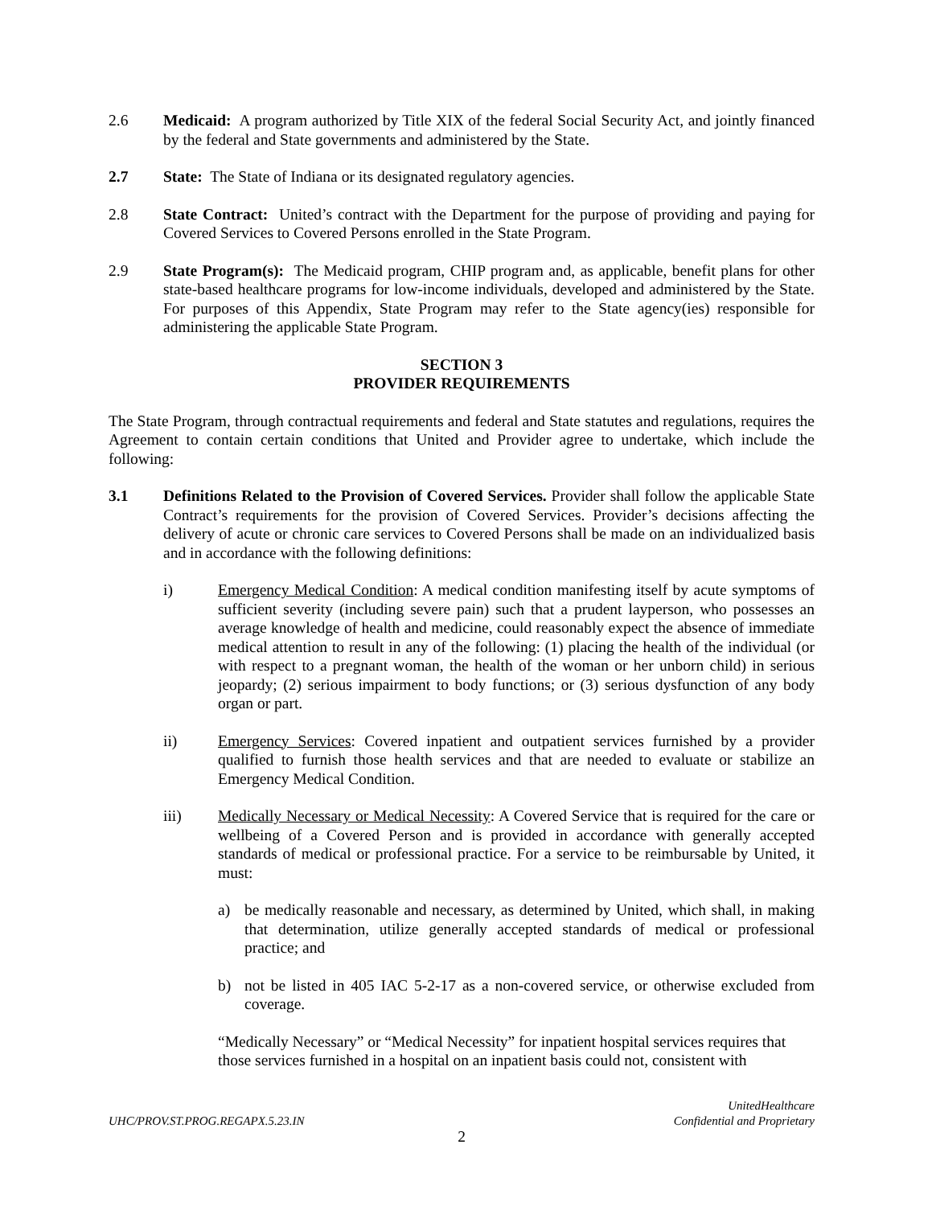2.6 Medicaid: A program authorized by Title XIX of the federal Social Security Act, and jointly financed by the federal and State governments and administered by the State.
2.7 State: The State of Indiana or its designated regulatory agencies.
2.8 State Contract: United’s contract with the Department for the purpose of providing and paying for Covered Services to Covered Persons enrolled in the State Program.
2.9 State Program(s): The Medicaid program, CHIP program and, as applicable, benefit plans for other state-based healthcare programs for low-income individuals, developed and administered by the State. For purposes of this Appendix, State Program may refer to the State agency(ies) responsible for administering the applicable State Program.
SECTION 3
PROVIDER REQUIREMENTS
The State Program, through contractual requirements and federal and State statutes and regulations, requires the Agreement to contain certain conditions that United and Provider agree to undertake, which include the following:
3.1 Definitions Related to the Provision of Covered Services. Provider shall follow the applicable State Contract’s requirements for the provision of Covered Services. Provider’s decisions affecting the delivery of acute or chronic care services to Covered Persons shall be made on an individualized basis and in accordance with the following definitions:
i) Emergency Medical Condition: A medical condition manifesting itself by acute symptoms of sufficient severity (including severe pain) such that a prudent layperson, who possesses an average knowledge of health and medicine, could reasonably expect the absence of immediate medical attention to result in any of the following: (1) placing the health of the individual (or with respect to a pregnant woman, the health of the woman or her unborn child) in serious jeopardy; (2) serious impairment to body functions; or (3) serious dysfunction of any body organ or part.
ii) Emergency Services: Covered inpatient and outpatient services furnished by a provider qualified to furnish those health services and that are needed to evaluate or stabilize an Emergency Medical Condition.
iii) Medically Necessary or Medical Necessity: A Covered Service that is required for the care or wellbeing of a Covered Person and is provided in accordance with generally accepted standards of medical or professional practice. For a service to be reimbursable by United, it must:
a) be medically reasonable and necessary, as determined by United, which shall, in making that determination, utilize generally accepted standards of medical or professional practice; and
b) not be listed in 405 IAC 5-2-17 as a non-covered service, or otherwise excluded from coverage.
“Medically Necessary” or “Medical Necessity” for inpatient hospital services requires that those services furnished in a hospital on an inpatient basis could not, consistent with
UHC/PROV.ST.PROG.REGAPX.5.23.IN
UnitedHealthcare
Confidential and Proprietary
2